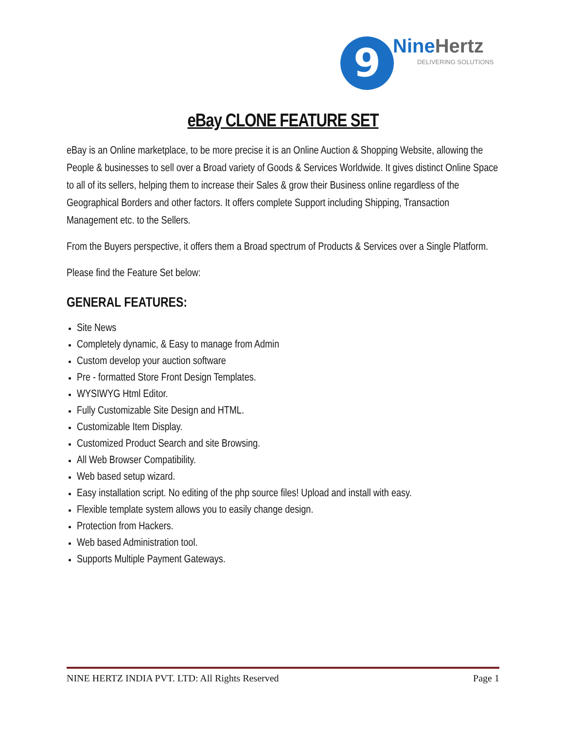9 NineHertz
DELIVERING SOLUTIONS
eBay CLONE FEATURE SET
eBay is an Online marketplace, to be more precise it is an Online Auction & Shopping Website, allowing the People & businesses to sell over a Broad variety of Goods & Services Worldwide. It gives distinct Online Space to all of its sellers, helping them to increase their Sales & grow their Business online regardless of the Geographical Borders and other factors. It offers complete Support including Shipping, Transaction Management etc. to the Sellers.
From the Buyers perspective, it offers them a Broad spectrum of Products & Services over a Single Platform.
Please find the Feature Set below:
GENERAL FEATURES:
Site News
Completely dynamic, & Easy to manage from Admin
Custom develop your auction software
Pre - formatted Store Front Design Templates.
WYSIWYG Html Editor.
Fully Customizable Site Design and HTML.
Customizable Item Display.
Customized Product Search and site Browsing.
All Web Browser Compatibility.
Web based setup wizard.
Easy installation script. No editing of the php source files! Upload and install with easy.
Flexible template system allows you to easily change design.
Protection from Hackers.
Web based Administration tool.
Supports Multiple Payment Gateways.
NINE HERTZ INDIA PVT. LTD: All Rights Reserved Page 1